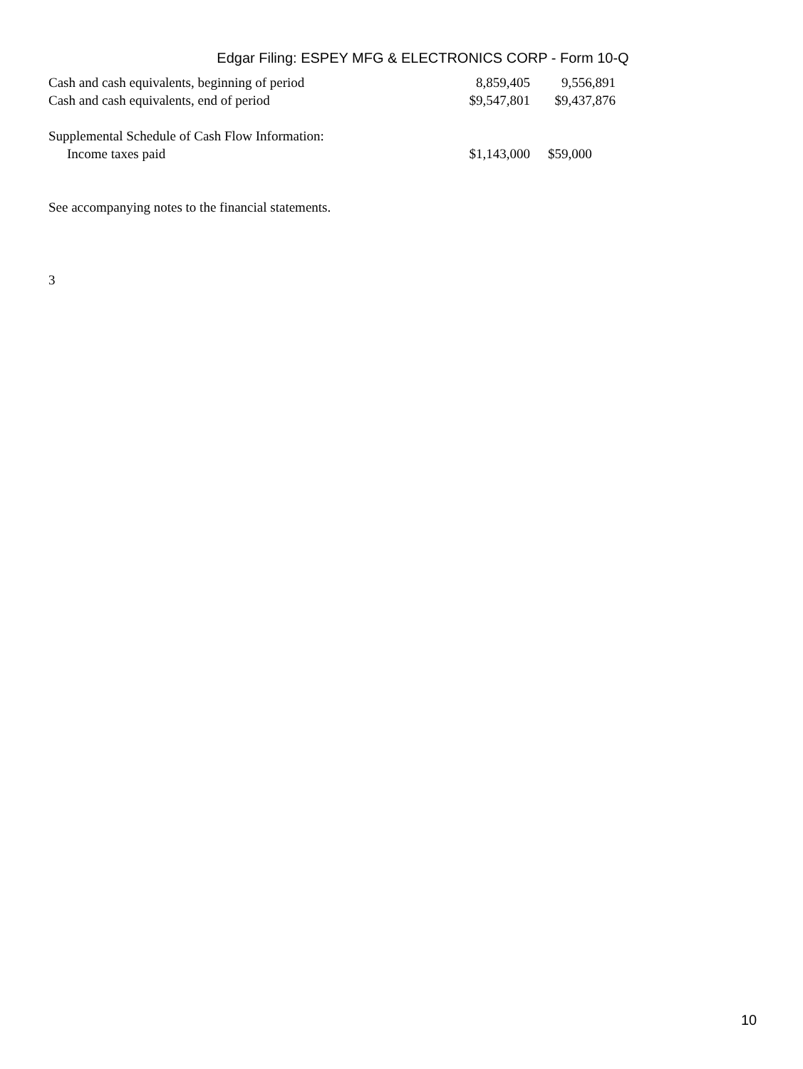Edgar Filing: ESPEY MFG & ELECTRONICS CORP - Form 10-Q
| Cash and cash equivalents, beginning of period | 8,859,405 | 9,556,891 |
| Cash and cash equivalents, end of period | $9,547,801 | $9,437,876 |
| Supplemental Schedule of Cash Flow Information: | | |
| Income taxes paid | $1,143,000 | $59,000 |
See accompanying notes to the financial statements.
3
10